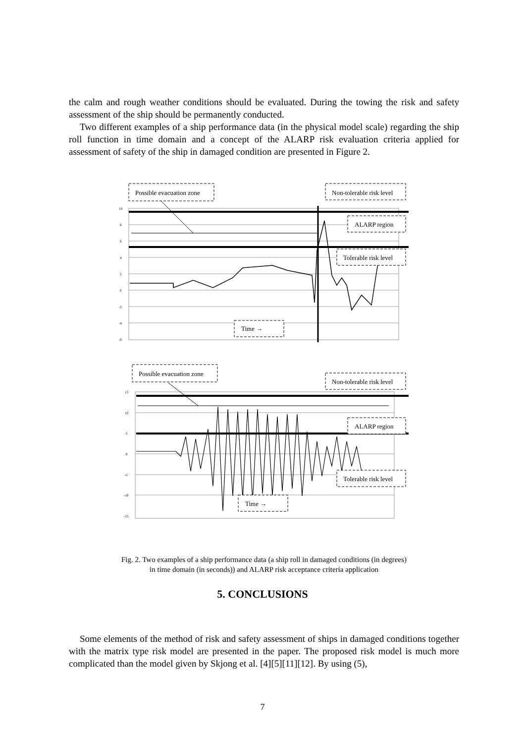the calm and rough weather conditions should be evaluated. During the towing the risk and safety assessment of the ship should be permanently conducted.
Two different examples of a ship performance data (in the physical model scale) regarding the ship roll function in time domain and a concept of the ALARP risk evaluation criteria applied for assessment of safety of the ship in damaged condition are presented in Figure 2.
10
8
6
4
2
0
-2
-4
-6
Possible evacuation zone
Non-tolerable risk level
ALARP region
Tolerable risk level
Time →
15
10
5
0
-5
-10
-15
Possible evacuation zone
Non-tolerable risk level
ALARP region
Tolerable risk level
Time →
Fig. 2. Two examples of a ship performance data (a ship roll in damaged conditions (in degrees)
in time domain (in seconds)) and ALARP risk acceptance criteria application
5. CONCLUSIONS
Some elements of the method of risk and safety assessment of ships in damaged conditions together with the matrix type risk model are presented in the paper. The proposed risk model is much more complicated than the model given by Skjong et al. [4][5][11][12]. By using (5),
7